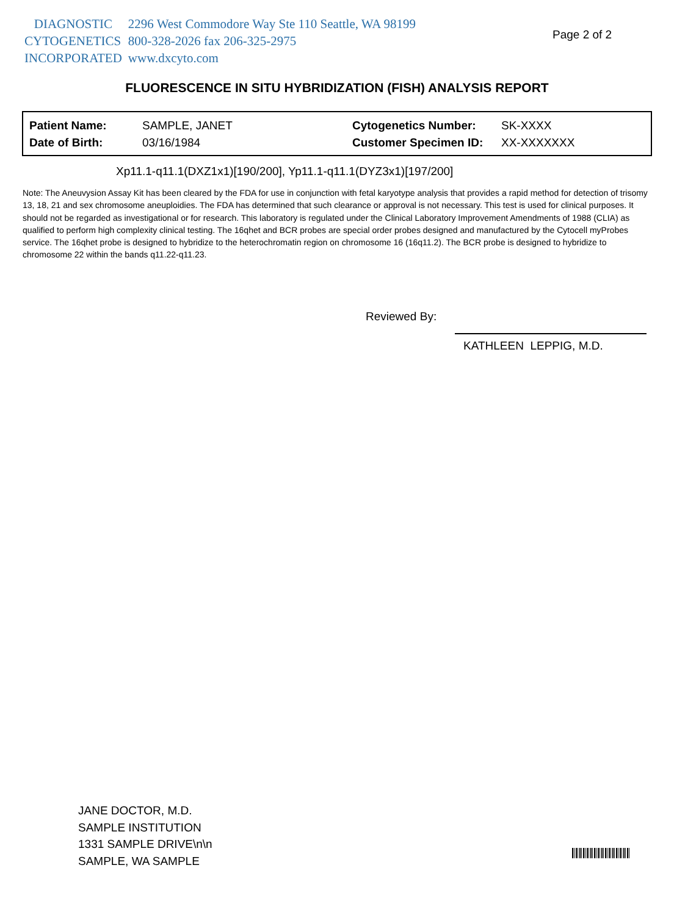| DIAGNOSTIC | 2296 West Commodore Way Ste 110 Seattle, WA 98199 |
| CYTOGENETICS | 800-328-2026 fax 206-325-2975 |
| INCORPORATED | www.dxcyto.com |
Page 2 of 2
FLUORESCENCE IN SITU HYBRIDIZATION (FISH) ANALYSIS REPORT
| Patient Name: | SAMPLE, JANET | Cytogenetics Number: | SK-XXXX |
| Date of Birth: | 03/16/1984 | Customer Specimen ID: | XX-XXXXXXX |
Xp11.1-q11.1(DXZ1x1)[190/200], Yp11.1-q11.1(DYZ3x1)[197/200]
Note: The Aneuvysion Assay Kit has been cleared by the FDA for use in conjunction with fetal karyotype analysis that provides a rapid method for detection of trisomy 13, 18, 21 and sex chromosome aneuploidies. The FDA has determined that such clearance or approval is not necessary. This test is used for clinical purposes. It should not be regarded as investigational or for research. This laboratory is regulated under the Clinical Laboratory Improvement Amendments of 1988 (CLIA) as qualified to perform high complexity clinical testing. The 16qhet and BCR probes are special order probes designed and manufactured by the Cytocell myProbes service. The 16qhet probe is designed to hybridize to the heterochromatin region on chromosome 16 (16q11.2). The BCR probe is designed to hybridize to chromosome 22 within the bands q11.22-q11.23.
Reviewed By:
KATHLEEN LEPPIG, M.D.
JANE DOCTOR, M.D.
SAMPLE INSTITUTION
1331 SAMPLE DRIVE\n\n
SAMPLE, WA SAMPLE